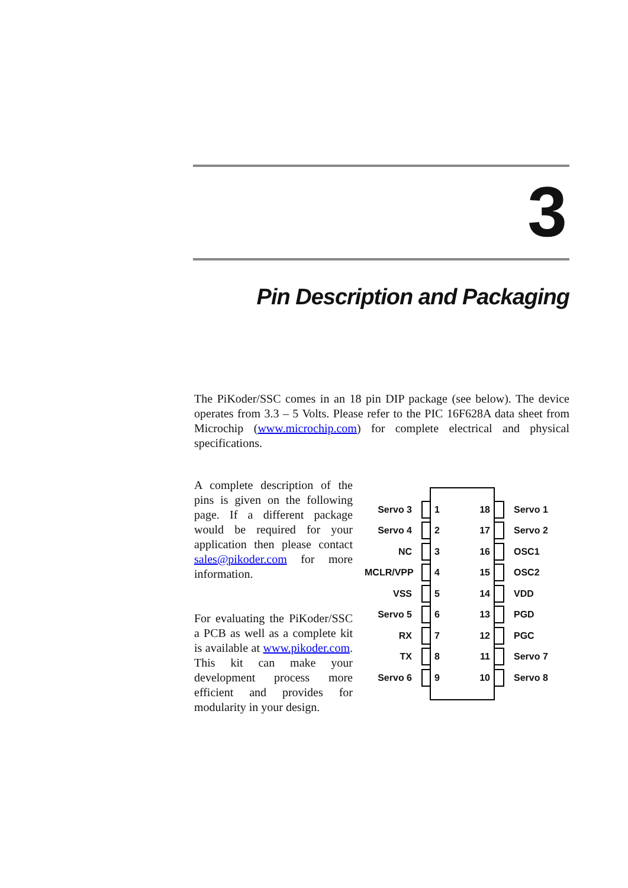3
Pin Description and Packaging
The PiKoder/SSC comes in an 18 pin DIP package (see below). The device operates from 3.3 – 5 Volts. Please refer to the PIC 16F628A data sheet from Microchip (www.microchip.com) for complete electrical and physical specifications.
A complete description of the pins is given on the following page. If a different package would be required for your application then please contact sales@pikoder.com for more information.
For evaluating the PiKoder/SSC a PCB as well as a complete kit is available at www.pikoder.com. This kit can make your development process more efficient and provides for modularity in your design.
Servo 3 1 18 Servo 1
Servo 4 2 17 Servo 2
NC 3 16 OSC1
MCLR/VPP 4 15 OSC2
VSS 5 14 VDD
Servo 5 6 13 PGD
RX 7 12 PGC
TX 8 11 Servo 7
Servo 6 9 10 Servo 8